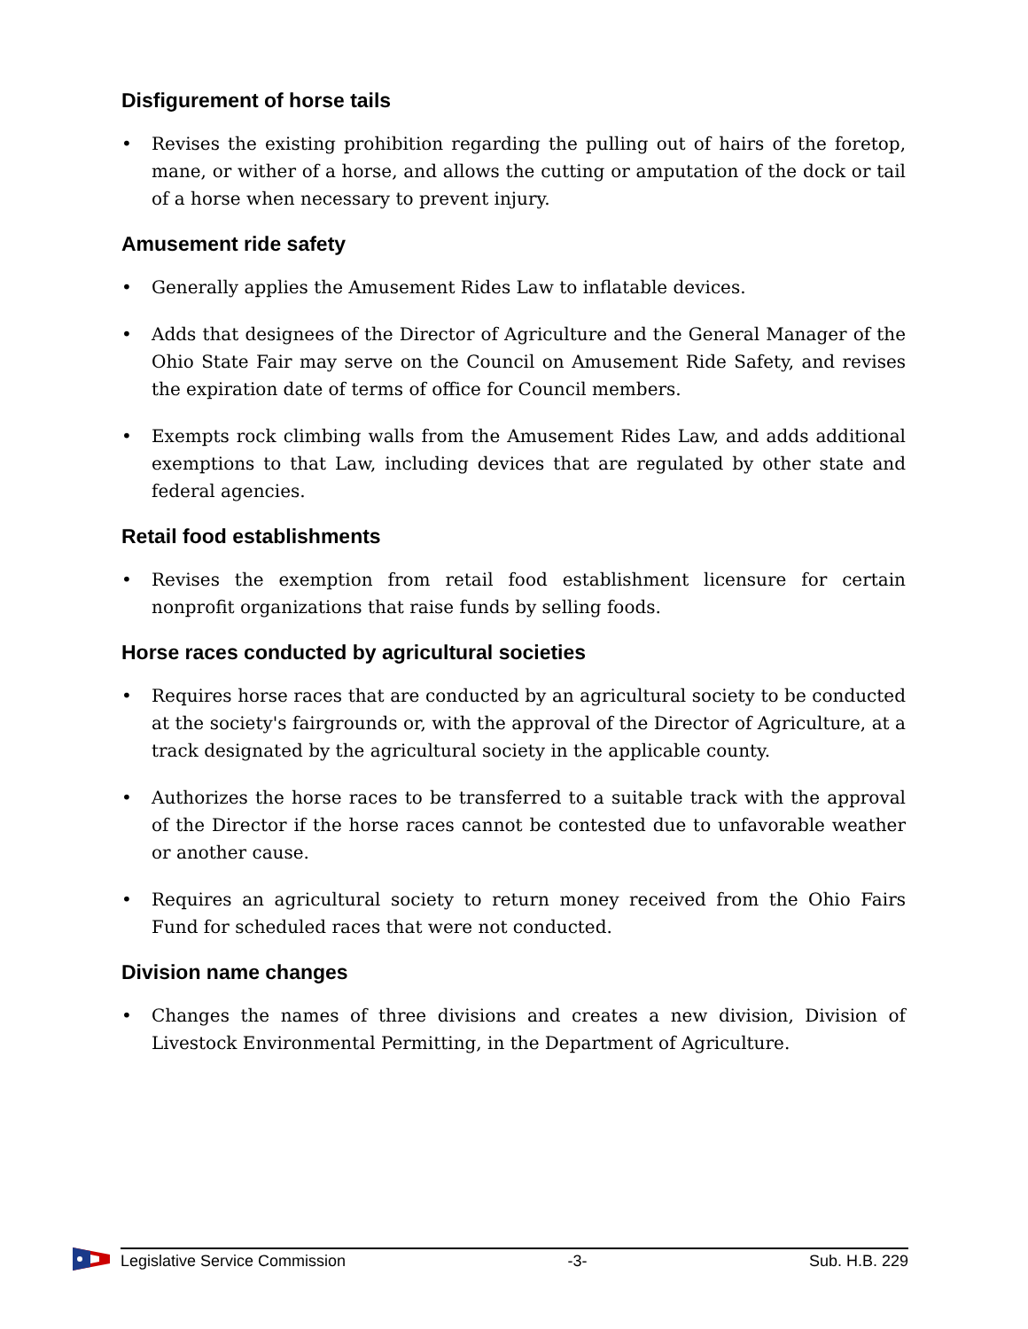Disfigurement of horse tails
• Revises the existing prohibition regarding the pulling out of hairs of the foretop, mane, or wither of a horse, and allows the cutting or amputation of the dock or tail of a horse when necessary to prevent injury.
Amusement ride safety
• Generally applies the Amusement Rides Law to inflatable devices.
• Adds that designees of the Director of Agriculture and the General Manager of the Ohio State Fair may serve on the Council on Amusement Ride Safety, and revises the expiration date of terms of office for Council members.
• Exempts rock climbing walls from the Amusement Rides Law, and adds additional exemptions to that Law, including devices that are regulated by other state and federal agencies.
Retail food establishments
• Revises the exemption from retail food establishment licensure for certain nonprofit organizations that raise funds by selling foods.
Horse races conducted by agricultural societies
• Requires horse races that are conducted by an agricultural society to be conducted at the society's fairgrounds or, with the approval of the Director of Agriculture, at a track designated by the agricultural society in the applicable county.
• Authorizes the horse races to be transferred to a suitable track with the approval of the Director if the horse races cannot be contested due to unfavorable weather or another cause.
• Requires an agricultural society to return money received from the Ohio Fairs Fund for scheduled races that were not conducted.
Division name changes
• Changes the names of three divisions and creates a new division, Division of Livestock Environmental Permitting, in the Department of Agriculture.
Legislative Service Commission -3- Sub. H.B. 229